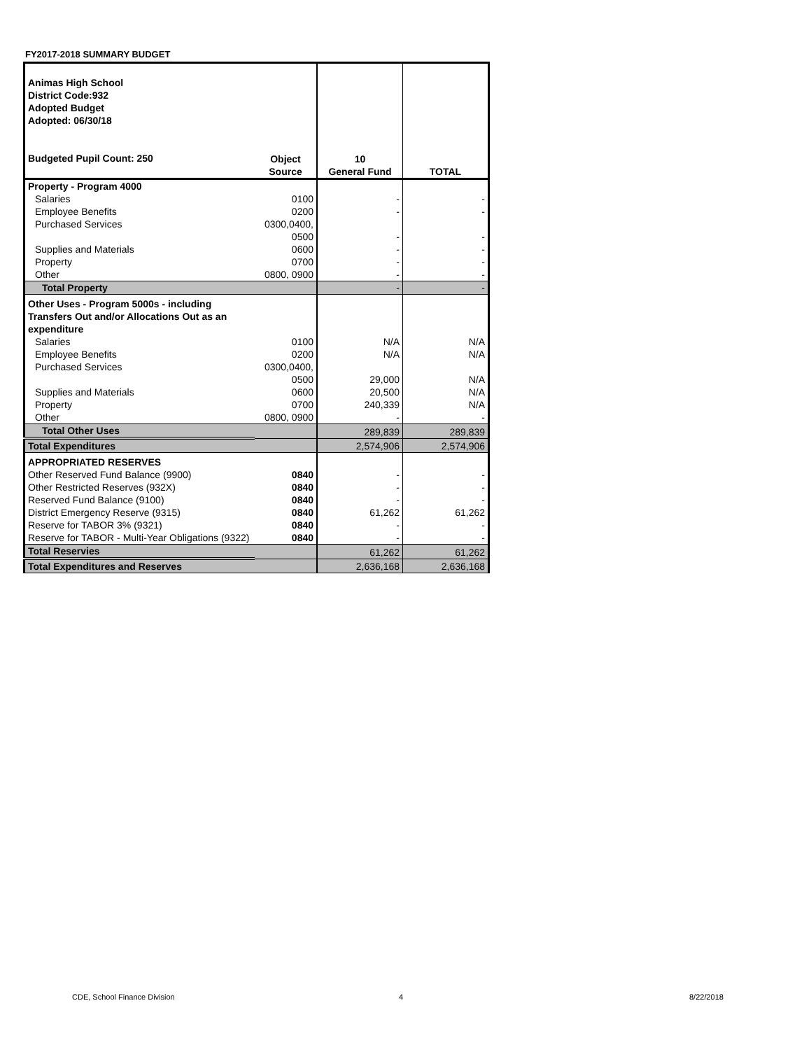FY2017-2018 SUMMARY BUDGET
| Animas High School District Code:932 Adopted Budget Adopted: 06/30/18 Budgeted Pupil Count: 250 | Object Source | 10 General Fund | TOTAL |
| Property - Program 4000 | | | |
| Salaries | 0100 | - | - |
| Employee Benefits | 0200 | - | - |
| Purchased Services | 0300,0400, 0500 | - | - |
| Supplies and Materials | 0600 | - | - |
| Property | 0700 | - | - |
| Other | 0800, 0900 | - | - |
| Total Property | | - | - |
| Other Uses - Program 5000s - including Transfers Out and/or Allocations Out as an expenditure | | | |
| Salaries | 0100 | N/A | N/A |
| Employee Benefits | 0200 | N/A | N/A |
| Purchased Services | 0300,0400, 0500 | 29,000 | N/A |
| Supplies and Materials | 0600 | 20,500 | N/A |
| Property | 0700 | 240,339 | N/A |
| Other | 0800, 0900 | - | - |
| Total Other Uses | | 289,839 | 289,839 |
| Total Expenditures | | 2,574,906 | 2,574,906 |
| APPROPRIATED RESERVES | | | |
| Other Reserved Fund Balance (9900) | 0840 | - | - |
| Other Restricted Reserves (932X) | 0840 | - | - |
| Reserved Fund Balance (9100) | 0840 | - | - |
| District Emergency Reserve (9315) | 0840 | 61,262 | 61,262 |
| Reserve for TABOR 3% (9321) | 0840 | - | - |
| Reserve for TABOR - Multi-Year Obligations (9322) | 0840 | - | - |
| Total Reservies | | 61,262 | 61,262 |
| Total Expenditures and Reserves | | 2,636,168 | 2,636,168 |
CDE, School Finance Division 4 8/22/2018